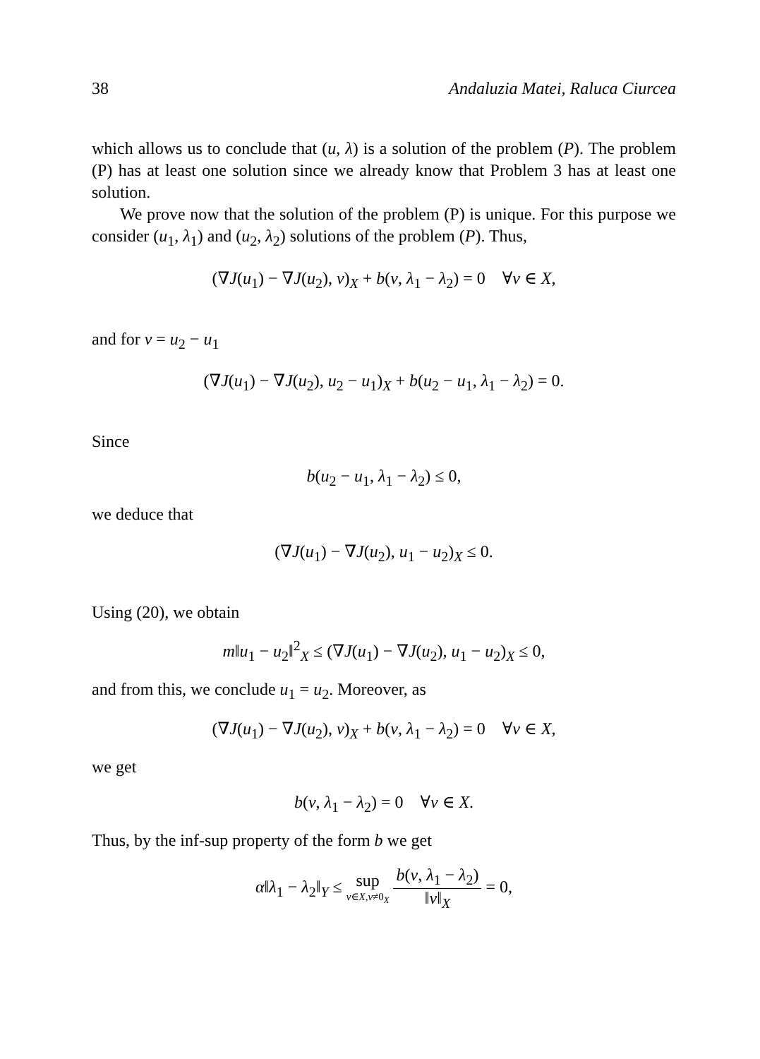38 Andaluzia Matei, Raluca Ciurcea
which allows us to conclude that (u, λ) is a solution of the problem (P). The problem (P) has at least one solution since we already know that Problem 3 has at least one solution.
We prove now that the solution of the problem (P) is unique. For this purpose we consider (u<sub>1</sub>, λ<sub>1</sub>) and (u<sub>2</sub>, λ<sub>2</sub>) solutions of the problem (P). Thus,
(∇J(u<sub>1</sub>) − ∇J(u<sub>2</sub>), v)<sub>X</sub> + b(v, λ<sub>1</sub> − λ<sub>2</sub>) = 0 ∀v ∈ X,
and for v = u<sub>2</sub> − u<sub>1</sub>
(∇J(u<sub>1</sub>) − ∇J(u<sub>2</sub>), u<sub>2</sub> − u<sub>1</sub>)<sub>X</sub> + b(u<sub>2</sub> − u<sub>1</sub>, λ<sub>1</sub> − λ<sub>2</sub>) = 0.
Since
b(u<sub>2</sub> − u<sub>1</sub>, λ<sub>1</sub> − λ<sub>2</sub>) ≤ 0,
we deduce that
(∇J(u<sub>1</sub>) − ∇J(u<sub>2</sub>), u<sub>1</sub> − u<sub>2</sub>)<sub>X</sub> ≤ 0.
Using (20), we obtain
m‖u<sub>1</sub> − u<sub>2</sub>‖<sup>2</sup><sub>X</sub> ≤ (∇J(u<sub>1</sub>) − ∇J(u<sub>2</sub>), u<sub>1</sub> − u<sub>2</sub>)<sub>X</sub> ≤ 0,
and from this, we conclude u<sub>1</sub> = u<sub>2</sub>. Moreover, as
(∇J(u<sub>1</sub>) − ∇J(u<sub>2</sub>), v)<sub>X</sub> + b(v, λ<sub>1</sub> − λ<sub>2</sub>) = 0 ∀v ∈ X,
we get
b(v, λ<sub>1</sub> − λ<sub>2</sub>) = 0 ∀v ∈ X.
Thus, by the inf-sup property of the form b we get
α‖λ<sub>1</sub> − λ<sub>2</sub>‖<sub>Y</sub> ≤ sup v∈X,v≠0<sub>X</sub> b(v, λ<sub>1</sub> − λ<sub>2</sub>) ‖v‖<sub>X</sub> = 0,